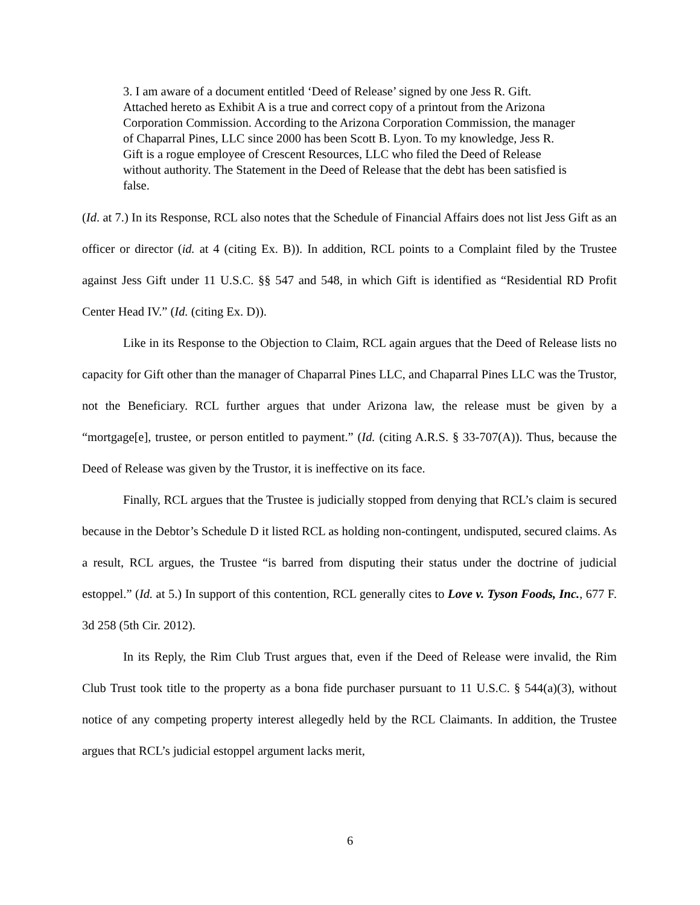3. I am aware of a document entitled ‘Deed of Release’ signed by one Jess R. Gift. Attached hereto as Exhibit A is a true and correct copy of a printout from the Arizona Corporation Commission. According to the Arizona Corporation Commission, the manager of Chaparral Pines, LLC since 2000 has been Scott B. Lyon. To my knowledge, Jess R. Gift is a rogue employee of Crescent Resources, LLC who filed the Deed of Release without authority. The Statement in the Deed of Release that the debt has been satisfied is false.
(Id. at 7.) In its Response, RCL also notes that the Schedule of Financial Affairs does not list Jess Gift as an officer or director (id. at 4 (citing Ex. B)). In addition, RCL points to a Complaint filed by the Trustee against Jess Gift under 11 U.S.C. §§ 547 and 548, in which Gift is identified as “Residential RD Profit Center Head IV.” (Id. (citing Ex. D)).
Like in its Response to the Objection to Claim, RCL again argues that the Deed of Release lists no capacity for Gift other than the manager of Chaparral Pines LLC, and Chaparral Pines LLC was the Trustor, not the Beneficiary. RCL further argues that under Arizona law, the release must be given by a “mortgage[e], trustee, or person entitled to payment.” (Id. (citing A.R.S. § 33-707(A)). Thus, because the Deed of Release was given by the Trustor, it is ineffective on its face.
Finally, RCL argues that the Trustee is judicially stopped from denying that RCL’s claim is secured because in the Debtor’s Schedule D it listed RCL as holding non-contingent, undisputed, secured claims. As a result, RCL argues, the Trustee “is barred from disputing their status under the doctrine of judicial estoppel.” (Id. at 5.) In support of this contention, RCL generally cites to Love v. Tyson Foods, Inc., 677 F. 3d 258 (5th Cir. 2012).
In its Reply, the Rim Club Trust argues that, even if the Deed of Release were invalid, the Rim Club Trust took title to the property as a bona fide purchaser pursuant to 11 U.S.C. § 544(a)(3), without notice of any competing property interest allegedly held by the RCL Claimants. In addition, the Trustee argues that RCL’s judicial estoppel argument lacks merit,
6